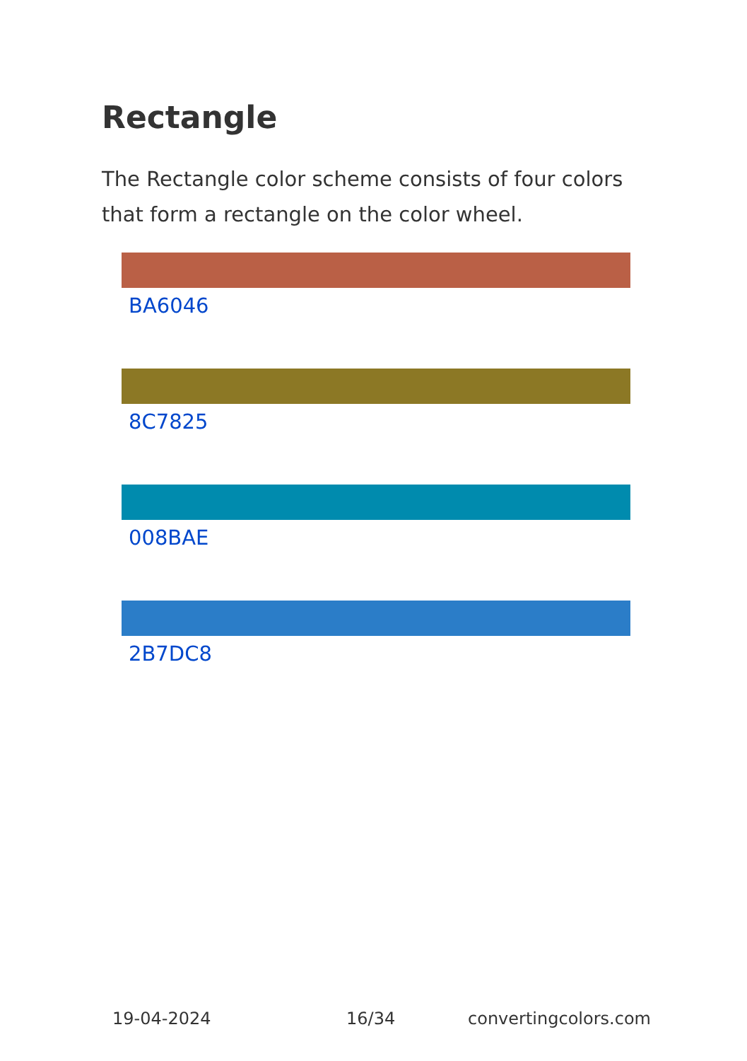Rectangle
The Rectangle color scheme consists of four colors that form a rectangle on the color wheel.
BA6046
8C7825
008BAE
2B7DC8
19-04-2024 16/34 convertingcolors.com